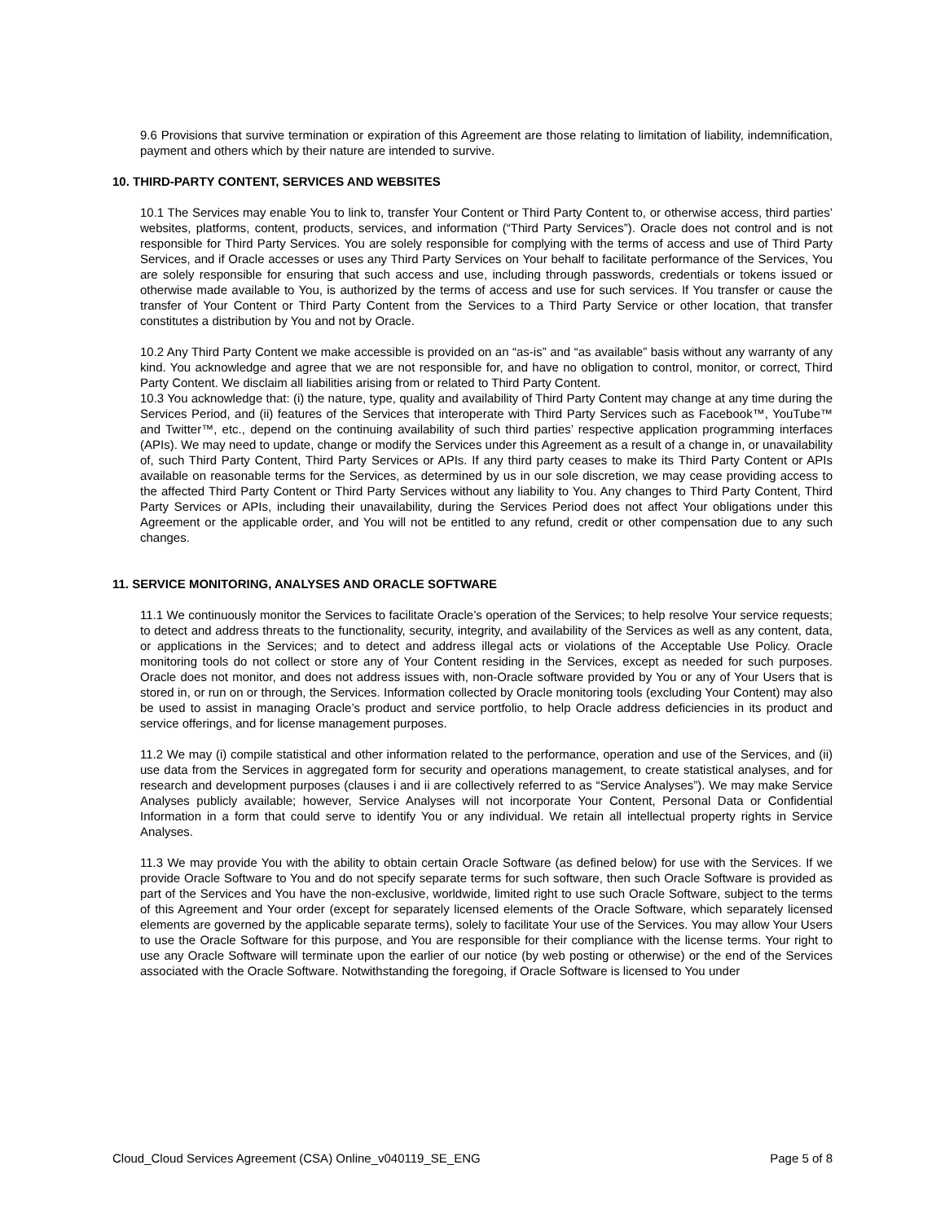9.6 Provisions that survive termination or expiration of this Agreement are those relating to limitation of liability, indemnification, payment and others which by their nature are intended to survive.
10. THIRD-PARTY CONTENT, SERVICES AND WEBSITES
10.1 The Services may enable You to link to, transfer Your Content or Third Party Content to, or otherwise access, third parties’ websites, platforms, content, products, services, and information (“Third Party Services”). Oracle does not control and is not responsible for Third Party Services. You are solely responsible for complying with the terms of access and use of Third Party Services, and if Oracle accesses or uses any Third Party Services on Your behalf to facilitate performance of the Services, You are solely responsible for ensuring that such access and use, including through passwords, credentials or tokens issued or otherwise made available to You, is authorized by the terms of access and use for such services. If You transfer or cause the transfer of Your Content or Third Party Content from the Services to a Third Party Service or other location, that transfer constitutes a distribution by You and not by Oracle.
10.2 Any Third Party Content we make accessible is provided on an “as-is” and “as available” basis without any warranty of any kind. You acknowledge and agree that we are not responsible for, and have no obligation to control, monitor, or correct, Third Party Content. We disclaim all liabilities arising from or related to Third Party Content.
10.3 You acknowledge that: (i) the nature, type, quality and availability of Third Party Content may change at any time during the Services Period, and (ii) features of the Services that interoperate with Third Party Services such as Facebook™, YouTube™ and Twitter™, etc., depend on the continuing availability of such third parties’ respective application programming interfaces (APIs). We may need to update, change or modify the Services under this Agreement as a result of a change in, or unavailability of, such Third Party Content, Third Party Services or APIs. If any third party ceases to make its Third Party Content or APIs available on reasonable terms for the Services, as determined by us in our sole discretion, we may cease providing access to the affected Third Party Content or Third Party Services without any liability to You. Any changes to Third Party Content, Third Party Services or APIs, including their unavailability, during the Services Period does not affect Your obligations under this Agreement or the applicable order, and You will not be entitled to any refund, credit or other compensation due to any such changes.
11. SERVICE MONITORING, ANALYSES AND ORACLE SOFTWARE
11.1 We continuously monitor the Services to facilitate Oracle’s operation of the Services; to help resolve Your service requests; to detect and address threats to the functionality, security, integrity, and availability of the Services as well as any content, data, or applications in the Services; and to detect and address illegal acts or violations of the Acceptable Use Policy. Oracle monitoring tools do not collect or store any of Your Content residing in the Services, except as needed for such purposes. Oracle does not monitor, and does not address issues with, non-Oracle software provided by You or any of Your Users that is stored in, or run on or through, the Services. Information collected by Oracle monitoring tools (excluding Your Content) may also be used to assist in managing Oracle’s product and service portfolio, to help Oracle address deficiencies in its product and service offerings, and for license management purposes.
11.2 We may (i) compile statistical and other information related to the performance, operation and use of the Services, and (ii) use data from the Services in aggregated form for security and operations management, to create statistical analyses, and for research and development purposes (clauses i and ii are collectively referred to as “Service Analyses”). We may make Service Analyses publicly available; however, Service Analyses will not incorporate Your Content, Personal Data or Confidential Information in a form that could serve to identify You or any individual. We retain all intellectual property rights in Service Analyses.
11.3 We may provide You with the ability to obtain certain Oracle Software (as defined below) for use with the Services. If we provide Oracle Software to You and do not specify separate terms for such software, then such Oracle Software is provided as part of the Services and You have the non-exclusive, worldwide, limited right to use such Oracle Software, subject to the terms of this Agreement and Your order (except for separately licensed elements of the Oracle Software, which separately licensed elements are governed by the applicable separate terms), solely to facilitate Your use of the Services. You may allow Your Users to use the Oracle Software for this purpose, and You are responsible for their compliance with the license terms. Your right to use any Oracle Software will terminate upon the earlier of our notice (by web posting or otherwise) or the end of the Services associated with the Oracle Software. Notwithstanding the foregoing, if Oracle Software is licensed to You under
Cloud_Cloud Services Agreement (CSA) Online_v040119_SE_ENG Page 5 of 8